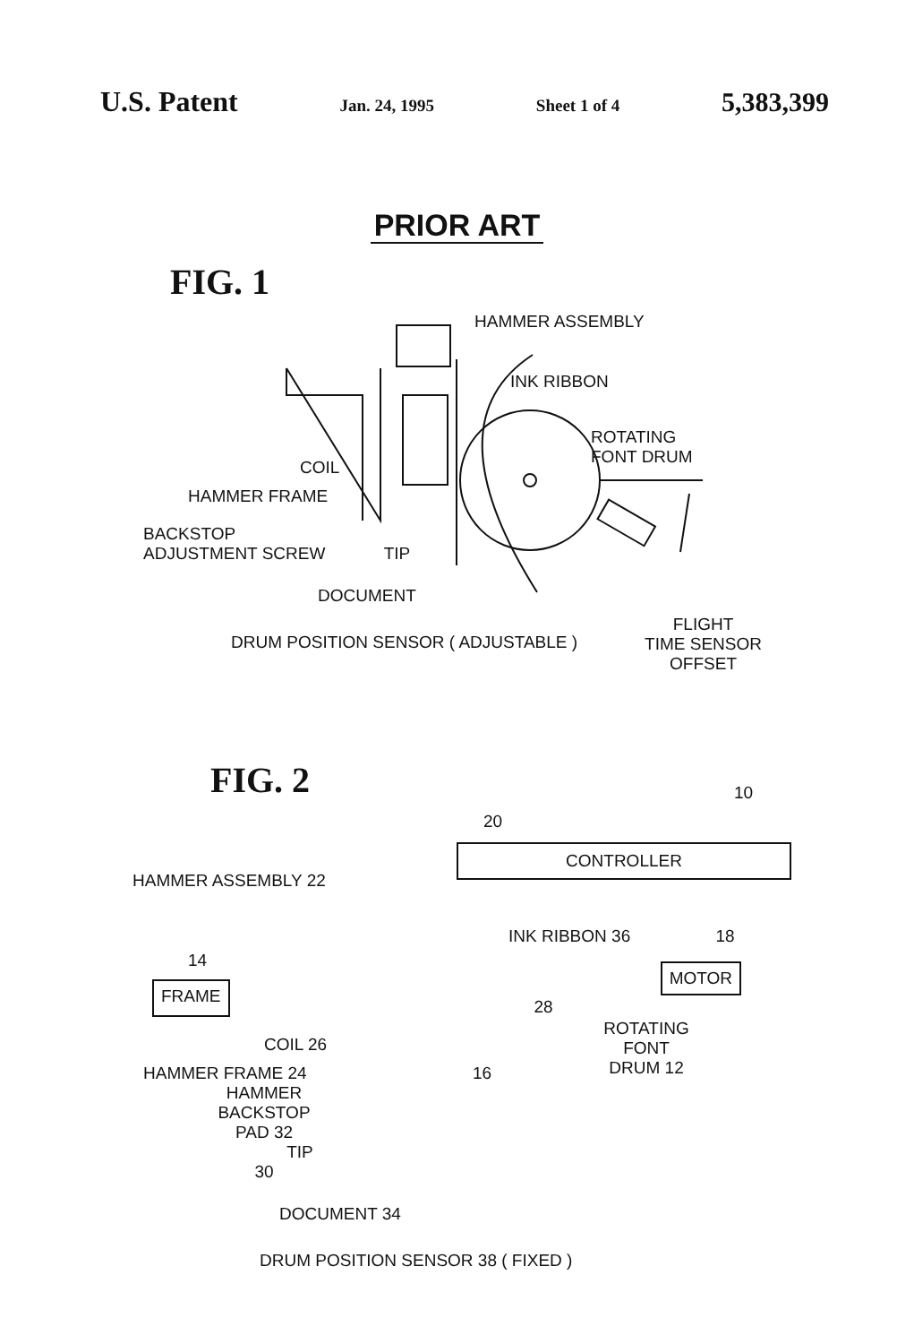U.S. Patent Jan. 24, 1995 Sheet 1 of 4 5,383,399
PRIOR ART
FIG. 1
HAMMER ASSEMBLY
INK RIBBON
ROTATING
FONT DRUM
COIL
HAMMER FRAME
BACKSTOP
ADJUSTMENT SCREW TIP
DOCUMENT
DRUM POSITION SENSOR ( ADJUSTABLE ) FLIGHT
TIME SENSOR
OFFSET
FIG. 2
10
20
CONTROLLER
HAMMER ASSEMBLY 22
INK RIBBON 36 18
14
FRAME 28 MOTOR
COIL 26
HAMMER FRAME 24 16 ROTATING
FONT
DRUM 12
HAMMER
BACKSTOP
PAD 32 TIP 30
DOCUMENT 34
DRUM POSITION SENSOR 38 ( FIXED )